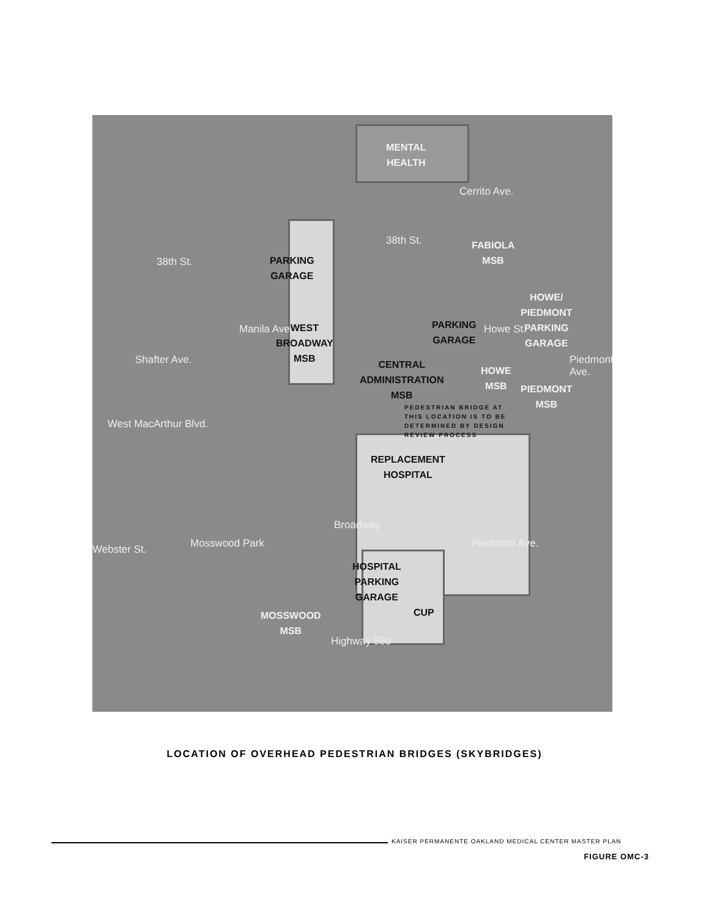MENTAL
HEALTH
FABIOLA
MSB
PARKING
GARAGE
HOWE/
PIEDMONT
PARKING
GARAGE
PARKING
GARAGE
WEST
BROADWAY
MSB
CENTRAL
ADMINISTRATION
MSB
HOWE
MSB
PIEDMONT
MSB
PEDESTRIAN BRIDGE AT
THIS LOCATION IS TO BE
DETERMINED BY DESIGN
REVIEW PROCESS
REPLACEMENT
HOSPITAL
HOSPITAL
PARKING
GARAGE
CUP
MOSSWOOD
MSB
38th St.
38th St.
West MacArthur Blvd.
Mosswood Park
Highway 580
Manila Ave.
Shafter Ave.
Webster St.
Broadway
Howe St.
Piedmont Ave.
Piedmont Ave.
Cerrito Ave.
LOCATION OF OVERHEAD PEDESTRIAN BRIDGES (SKYBRIDGES)
KAISER PERMANENTE OAKLAND MEDICAL CENTER MASTER PLAN
FIGURE OMC-3